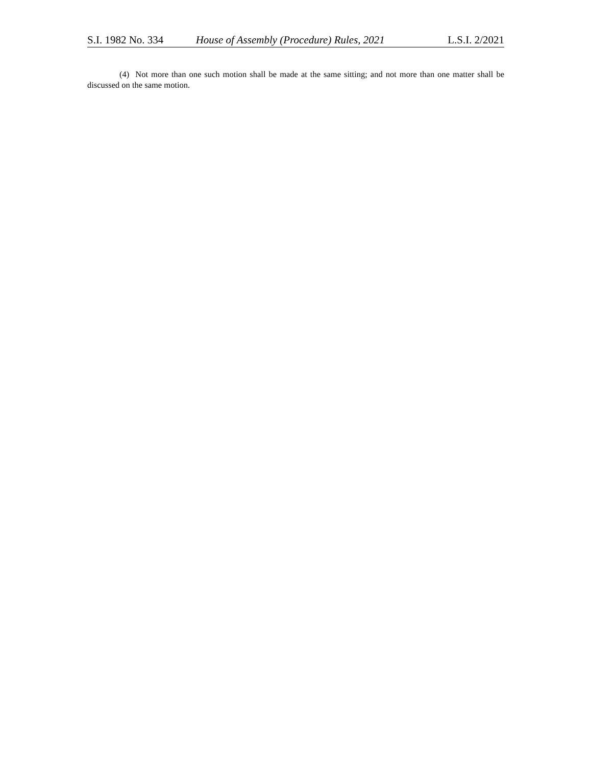S.I. 1982 No. 334 House of Assembly (Procedure) Rules, 2021 L.S.I. 2/2021
(4) Not more than one such motion shall be made at the same sitting; and not more than one matter shall be discussed on the same motion.